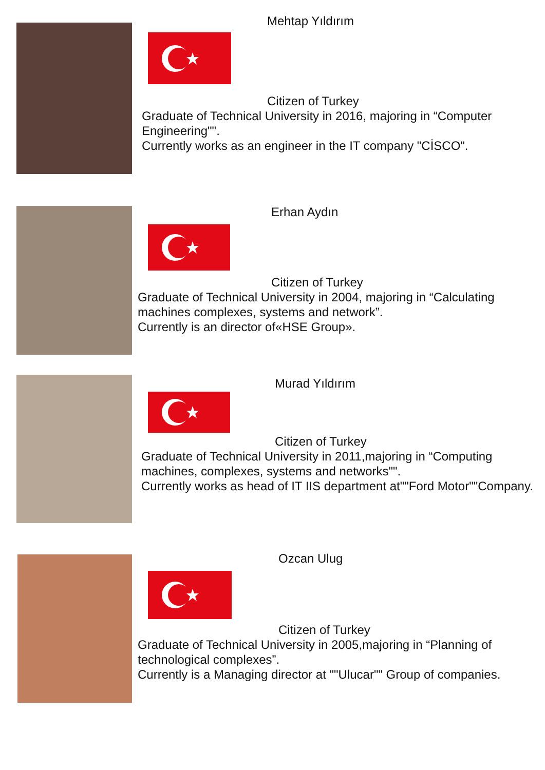Mehtap Yıldırım
Citizen of Turkey
Graduate of Technical University in 2016, majoring in “Computer Engineering"".
Currently works as an engineer in the IT company "CİSCO".
Erhan Aydın
Citizen of Turkey
Graduate of Technical University in 2004, majoring in “Calculating machines complexes, systems and network”.
Currently is an director of«HSE Group».
Murad Yıldırım
Citizen of Turkey
Graduate of Technical University in 2011,majoring in “Computing machines, complexes, systems and networks"".
Currently works as head of IT IIS department at""Ford Motor""Company.
Ozcan Ulug
Citizen of Turkey
Graduate of Technical University in 2005,majoring in “Planning of technological complexes”.
Currently is a Managing director at ""Ulucar"" Group of companies.